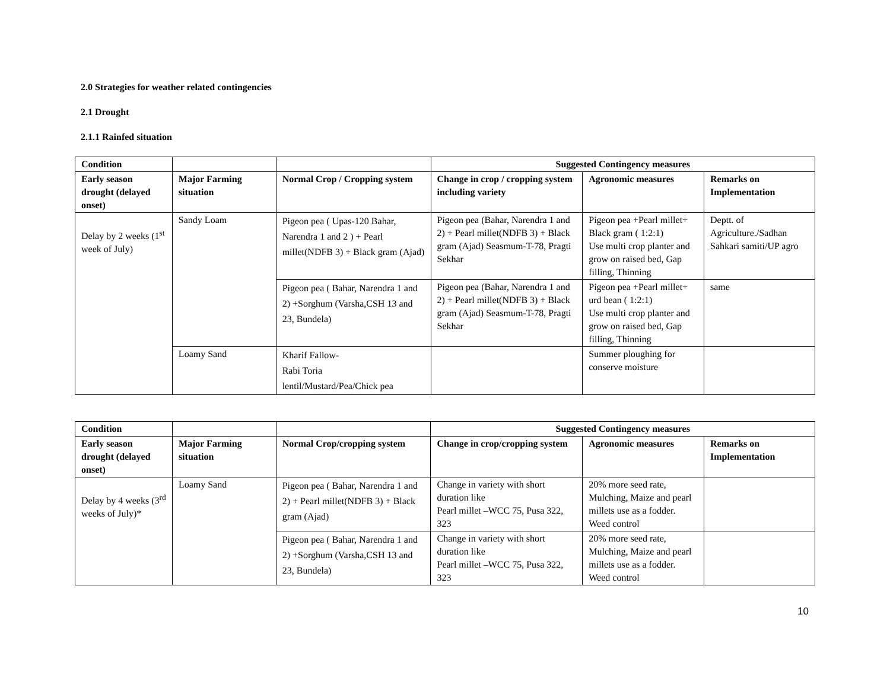2.0 Strategies for weather related contingencies
2.1 Drought
2.1.1 Rainfed situation
| Condition | | | Suggested Contingency measures | | |
| --- | --- | --- | --- | --- | --- |
| Early season drought (delayed onset) | Major Farming situation | Normal Crop / Cropping system | Change in crop / cropping system including variety | Agronomic measures | Remarks on Implementation |
| Delay by 2 weeks (1<sup>st</sup> week of July) | Sandy Loam | Pigeon pea ( Upas-120 Bahar, Narendra 1 and 2 ) + Pearl millet(NDFB 3) + Black gram (Ajad) | Pigeon pea (Bahar, Narendra 1 and 2) + Pearl millet(NDFB 3) + Black gram (Ajad) Seasmum-T-78, Pragti Sekhar | Pigeon pea +Pearl millet+ Black gram ( 1:2:1) Use multi crop planter and grow on raised bed, Gap filling, Thinning | Deptt. of Agriculture./Sadhan Sahkari samiti/UP agro |
| | | Pigeon pea ( Bahar, Narendra 1 and 2) +Sorghum (Varsha,CSH 13 and 23, Bundela) | Pigeon pea (Bahar, Narendra 1 and 2) + Pearl millet(NDFB 3) + Black gram (Ajad) Seasmum-T-78, Pragti Sekhar | Pigeon pea +Pearl millet+ urd bean ( 1:2:1) Use multi crop planter and grow on raised bed, Gap filling, Thinning | same |
| | Loamy Sand | Kharif Fallow- Rabi Toria lentil/Mustard/Pea/Chick pea | | Summer ploughing for conserve moisture | |
| Condition | | | Suggested Contingency measures | | |
| --- | --- | --- | --- | --- | --- |
| Early season drought (delayed onset) | Major Farming situation | Normal Crop/cropping system | Change in crop/cropping system | Agronomic measures | Remarks on Implementation |
| Delay by 4 weeks (3<sup>rd</sup> weeks of July)* | Loamy Sand | Pigeon pea ( Bahar, Narendra 1 and 2) + Pearl millet(NDFB 3) + Black gram (Ajad) | Change in variety with short duration like Pearl millet –WCC 75, Pusa 322, 323 | 20% more seed rate, Mulching, Maize and pearl millets use as a fodder. Weed control | |
| | | Pigeon pea ( Bahar, Narendra 1 and 2) +Sorghum (Varsha,CSH 13 and 23, Bundela) | Change in variety with short duration like Pearl millet –WCC 75, Pusa 322, 323 | 20% more seed rate, Mulching, Maize and pearl millets use as a fodder. Weed control | |
10